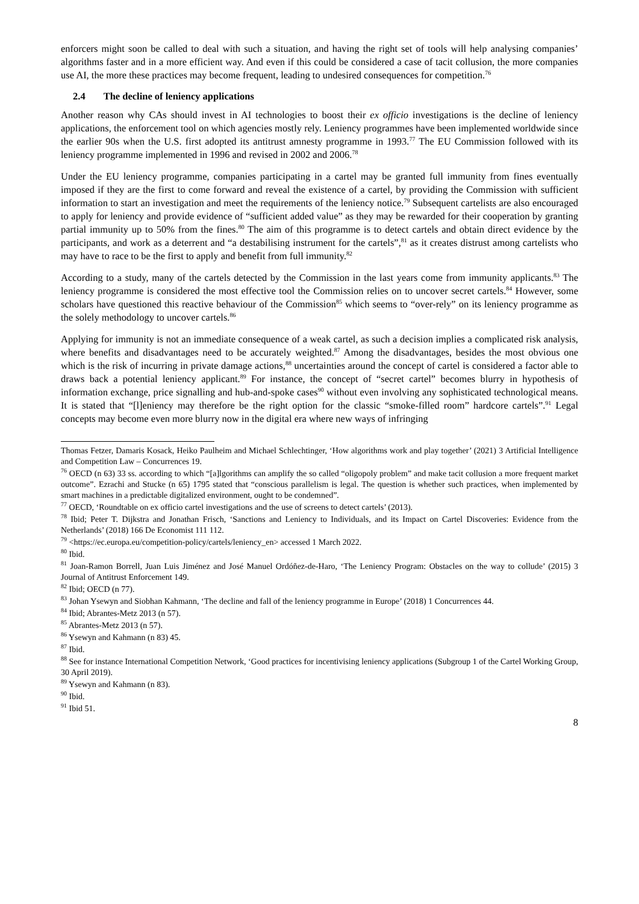enforcers might soon be called to deal with such a situation, and having the right set of tools will help analysing companies’ algorithms faster and in a more efficient way. And even if this could be considered a case of tacit collusion, the more companies use AI, the more these practices may become frequent, leading to undesired consequences for competition.<sup>76</sup>
2.4 The decline of leniency applications
Another reason why CAs should invest in AI technologies to boost their ex officio investigations is the decline of leniency applications, the enforcement tool on which agencies mostly rely. Leniency programmes have been implemented worldwide since the earlier 90s when the U.S. first adopted its antitrust amnesty programme in 1993.<sup>77</sup> The EU Commission followed with its leniency programme implemented in 1996 and revised in 2002 and 2006.<sup>78</sup>
Under the EU leniency programme, companies participating in a cartel may be granted full immunity from fines eventually imposed if they are the first to come forward and reveal the existence of a cartel, by providing the Commission with sufficient information to start an investigation and meet the requirements of the leniency notice.<sup>79</sup> Subsequent cartelists are also encouraged to apply for leniency and provide evidence of “sufficient added value” as they may be rewarded for their cooperation by granting partial immunity up to 50% from the fines.<sup>80</sup> The aim of this programme is to detect cartels and obtain direct evidence by the participants, and work as a deterrent and “a destabilising instrument for the cartels”,<sup>81</sup> as it creates distrust among cartelists who may have to race to be the first to apply and benefit from full immunity.<sup>82</sup>
According to a study, many of the cartels detected by the Commission in the last years come from immunity applicants.<sup>83</sup> The leniency programme is considered the most effective tool the Commission relies on to uncover secret cartels.<sup>84</sup> However, some scholars have questioned this reactive behaviour of the Commission<sup>85</sup> which seems to “over-rely” on its leniency programme as the solely methodology to uncover cartels.<sup>86</sup>
Applying for immunity is not an immediate consequence of a weak cartel, as such a decision implies a complicated risk analysis, where benefits and disadvantages need to be accurately weighted.<sup>87</sup> Among the disadvantages, besides the most obvious one which is the risk of incurring in private damage actions,<sup>88</sup> uncertainties around the concept of cartel is considered a factor able to draws back a potential leniency applicant.<sup>89</sup> For instance, the concept of “secret cartel” becomes blurry in hypothesis of information exchange, price signalling and hub-and-spoke cases<sup>90</sup> without even involving any sophisticated technological means. It is stated that “[l]eniency may therefore be the right option for the classic “smoke-filled room” hardcore cartels”.<sup>91</sup> Legal concepts may become even more blurry now in the digital era where new ways of infringing
Thomas Fetzer, Damaris Kosack, Heiko Paulheim and Michael Schlechtinger, ‘How algorithms work and play together’ (2021) 3 Artificial Intelligence and Competition Law – Concurrences 19.
<sup>76</sup> OECD (n 63) 33 ss. according to which “[a]lgorithms can amplify the so called “oligopoly problem” and make tacit collusion a more frequent market outcome”. Ezrachi and Stucke (n 65) 1795 stated that “conscious parallelism is legal. The question is whether such practices, when implemented by smart machines in a predictable digitalized environment, ought to be condemned”.
<sup>77</sup> OECD, ‘Roundtable on ex officio cartel investigations and the use of screens to detect cartels’ (2013).
<sup>78</sup> Ibid; Peter T. Dijkstra and Jonathan Frisch, ‘Sanctions and Leniency to Individuals, and its Impact on Cartel Discoveries: Evidence from the Netherlands’ (2018) 166 De Economist 111 112.
<sup>79</sup> <https://ec.europa.eu/competition-policy/cartels/leniency_en> accessed 1 March 2022.
<sup>80</sup> Ibid.
<sup>81</sup> Joan-Ramon Borrell, Juan Luis Jiménez and José Manuel Ordóñez-de-Haro, ‘The Leniency Program: Obstacles on the way to collude’ (2015) 3 Journal of Antitrust Enforcement 149.
<sup>82</sup> Ibid; OECD (n 77).
<sup>83</sup> Johan Ysewyn and Siobhan Kahmann, ‘The decline and fall of the leniency programme in Europe’ (2018) 1 Concurrences 44.
<sup>84</sup> Ibid; Abrantes-Metz 2013 (n 57).
<sup>85</sup> Abrantes-Metz 2013 (n 57).
<sup>86</sup> Ysewyn and Kahmann (n 83) 45.
<sup>87</sup> Ibid.
<sup>88</sup> See for instance International Competition Network, ‘Good practices for incentivising leniency applications (Subgroup 1 of the Cartel Working Group, 30 April 2019).
<sup>89</sup> Ysewyn and Kahmann (n 83).
<sup>90</sup> Ibid.
<sup>91</sup> Ibid 51.
8